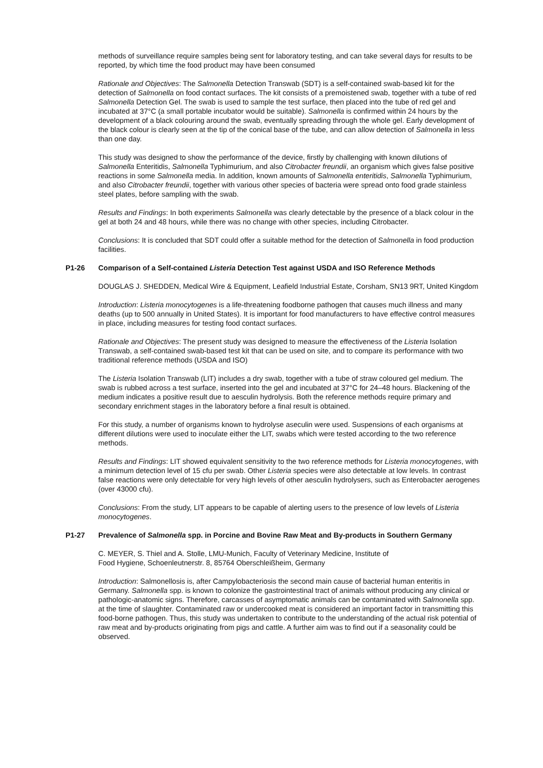methods of surveillance require samples being sent for laboratory testing, and can take several days for results to be reported, by which time the food product may have been consumed
Rationale and Objectives: The Salmonella Detection Transwab (SDT) is a self-contained swab-based kit for the detection of Salmonella on food contact surfaces. The kit consists of a premoistened swab, together with a tube of red Salmonella Detection Gel. The swab is used to sample the test surface, then placed into the tube of red gel and incubated at 37°C (a small portable incubator would be suitable). Salmonella is confirmed within 24 hours by the development of a black colouring around the swab, eventually spreading through the whole gel. Early development of the black colour is clearly seen at the tip of the conical base of the tube, and can allow detection of Salmonella in less than one day.
This study was designed to show the performance of the device, firstly by challenging with known dilutions of Salmonella Enteritidis, Salmonella Typhimurium, and also Citrobacter freundii, an organism which gives false positive reactions in some Salmonella media. In addition, known amounts of Salmonella enteritidis, Salmonella Typhimurium, and also Citrobacter freundii, together with various other species of bacteria were spread onto food grade stainless steel plates, before sampling with the swab.
Results and Findings: In both experiments Salmonella was clearly detectable by the presence of a black colour in the gel at both 24 and 48 hours, while there was no change with other species, including Citrobacter.
Conclusions: It is concluded that SDT could offer a suitable method for the detection of Salmonella in food production facilities.
P1-26 Comparison of a Self-contained Listeria Detection Test against USDA and ISO Reference Methods
DOUGLAS J. SHEDDEN, Medical Wire & Equipment, Leafield Industrial Estate, Corsham, SN13 9RT, United Kingdom
Introduction: Listeria monocytogenes is a life-threatening foodborne pathogen that causes much illness and many deaths (up to 500 annually in United States). It is important for food manufacturers to have effective control measures in place, including measures for testing food contact surfaces.
Rationale and Objectives: The present study was designed to measure the effectiveness of the Listeria Isolation Transwab, a self-contained swab-based test kit that can be used on site, and to compare its performance with two traditional reference methods (USDA and ISO)
The Listeria Isolation Transwab (LIT) includes a dry swab, together with a tube of straw coloured gel medium. The swab is rubbed across a test surface, inserted into the gel and incubated at 37°C for 24–48 hours. Blackening of the medium indicates a positive result due to aesculin hydrolysis. Both the reference methods require primary and secondary enrichment stages in the laboratory before a final result is obtained.
For this study, a number of organisms known to hydrolyse aseculin were used. Suspensions of each organisms at different dilutions were used to inoculate either the LIT, swabs which were tested according to the two reference methods.
Results and Findings: LIT showed equivalent sensitivity to the two reference methods for Listeria monocytogenes, with a minimum detection level of 15 cfu per swab. Other Listeria species were also detectable at low levels. In contrast false reactions were only detectable for very high levels of other aesculin hydrolysers, such as Enterobacter aerogenes (over 43000 cfu).
Conclusions: From the study, LIT appears to be capable of alerting users to the presence of low levels of Listeria monocytogenes.
P1-27 Prevalence of Salmonella spp. in Porcine and Bovine Raw Meat and By-products in Southern Germany
C. MEYER, S. Thiel and A. Stolle, LMU-Munich, Faculty of Veterinary Medicine, Institute of
Food Hygiene, Schoenleutnerstr. 8, 85764 Oberschleißheim, Germany
Introduction: Salmonellosis is, after Campylobacteriosis the second main cause of bacterial human enteritis in Germany. Salmonella spp. is known to colonize the gastrointestinal tract of animals without producing any clinical or pathologic-anatomic signs. Therefore, carcasses of asymptomatic animals can be contaminated with Salmonella spp. at the time of slaughter. Contaminated raw or undercooked meat is considered an important factor in transmitting this food-borne pathogen. Thus, this study was undertaken to contribute to the understanding of the actual risk potential of raw meat and by-products originating from pigs and cattle. A further aim was to find out if a seasonality could be observed.